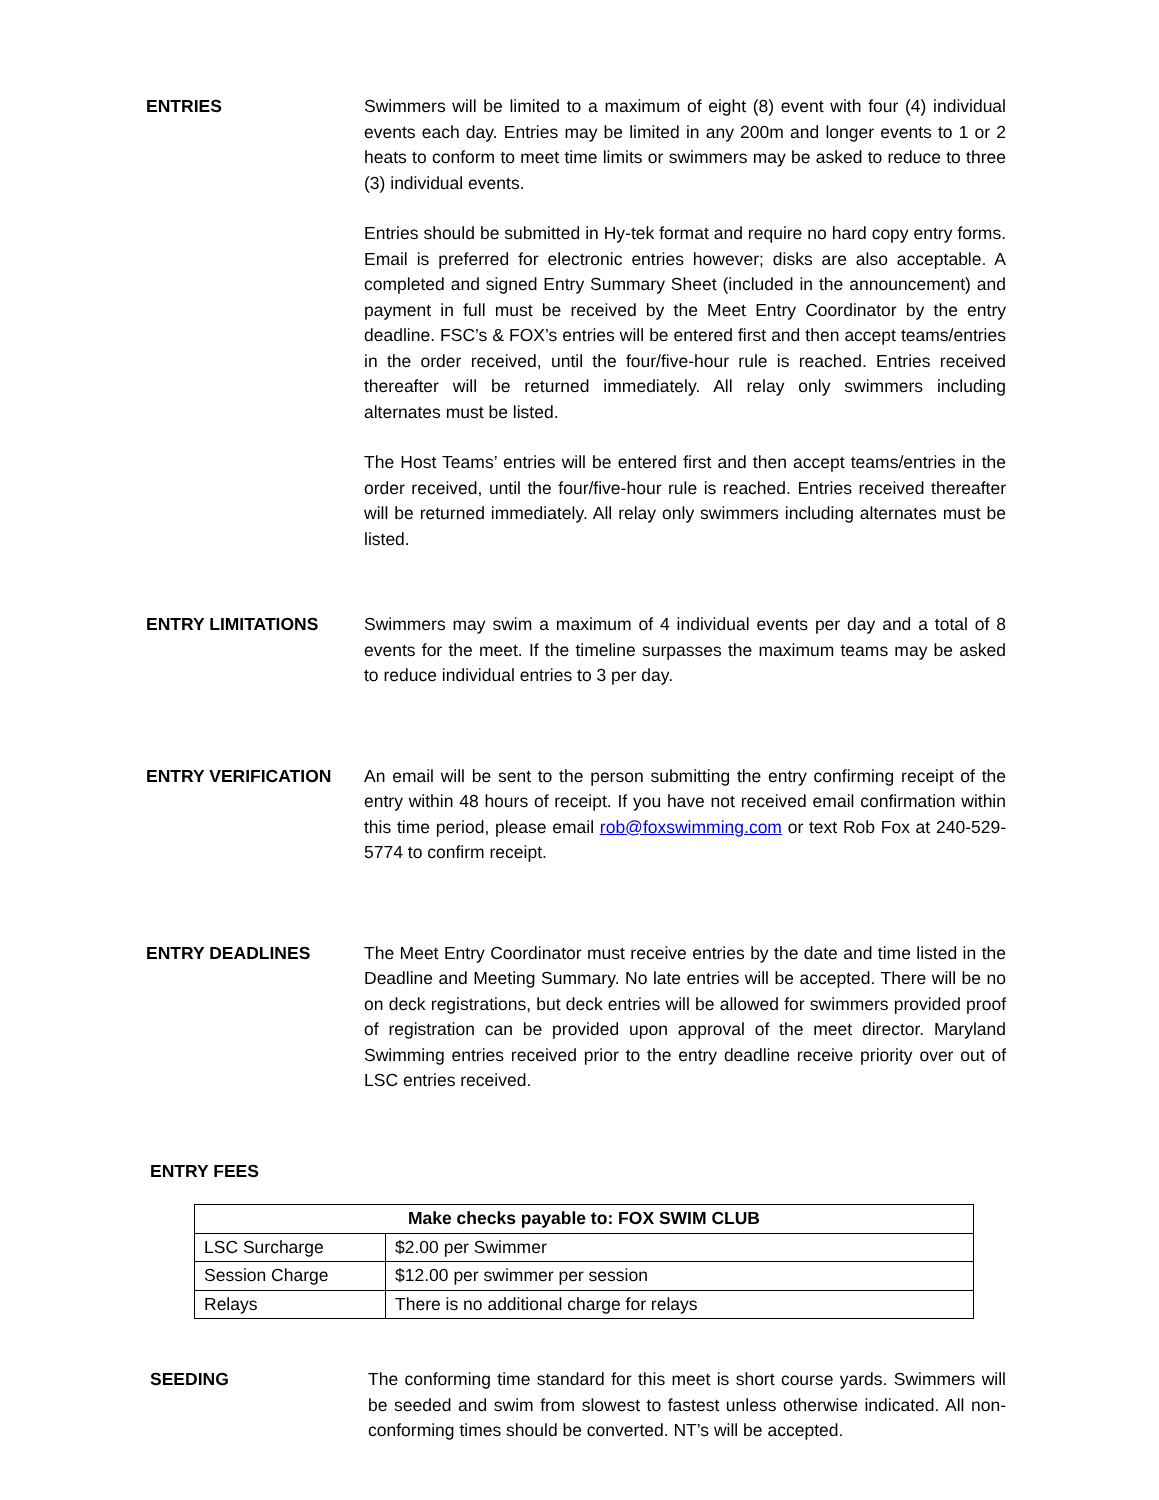ENTRIES Swimmers will be limited to a maximum of eight (8) event with four (4) individual events each day. Entries may be limited in any 200m and longer events to 1 or 2 heats to conform to meet time limits or swimmers may be asked to reduce to three (3) individual events.
Entries should be submitted in Hy-tek format and require no hard copy entry forms. Email is preferred for electronic entries however; disks are also acceptable. A completed and signed Entry Summary Sheet (included in the announcement) and payment in full must be received by the Meet Entry Coordinator by the entry deadline. FSC’s & FOX’s entries will be entered first and then accept teams/entries in the order received, until the four/five-hour rule is reached. Entries received thereafter will be returned immediately. All relay only swimmers including alternates must be listed.
The Host Teams’ entries will be entered first and then accept teams/entries in the order received, until the four/five-hour rule is reached. Entries received thereafter will be returned immediately. All relay only swimmers including alternates must be listed.
ENTRY LIMITATIONS Swimmers may swim a maximum of 4 individual events per day and a total of 8 events for the meet. If the timeline surpasses the maximum teams may be asked to reduce individual entries to 3 per day.
ENTRY VERIFICATION An email will be sent to the person submitting the entry confirming receipt of the entry within 48 hours of receipt. If you have not received email confirmation within this time period, please email rob@foxswimming.com or text Rob Fox at 240-529-5774 to confirm receipt.
ENTRY DEADLINES The Meet Entry Coordinator must receive entries by the date and time listed in the Deadline and Meeting Summary. No late entries will be accepted. There will be no on deck registrations, but deck entries will be allowed for swimmers provided proof of registration can be provided upon approval of the meet director. Maryland Swimming entries received prior to the entry deadline receive priority over out of LSC entries received.
ENTRY FEES
| Make checks payable to: FOX SWIM CLUB | |
| --- | --- |
| LSC Surcharge | $2.00 per Swimmer |
| Session Charge | $12.00 per swimmer per session |
| Relays | There is no additional charge for relays |
SEEDING The conforming time standard for this meet is short course yards. Swimmers will be seeded and swim from slowest to fastest unless otherwise indicated. All non-conforming times should be converted. NT’s will be accepted.